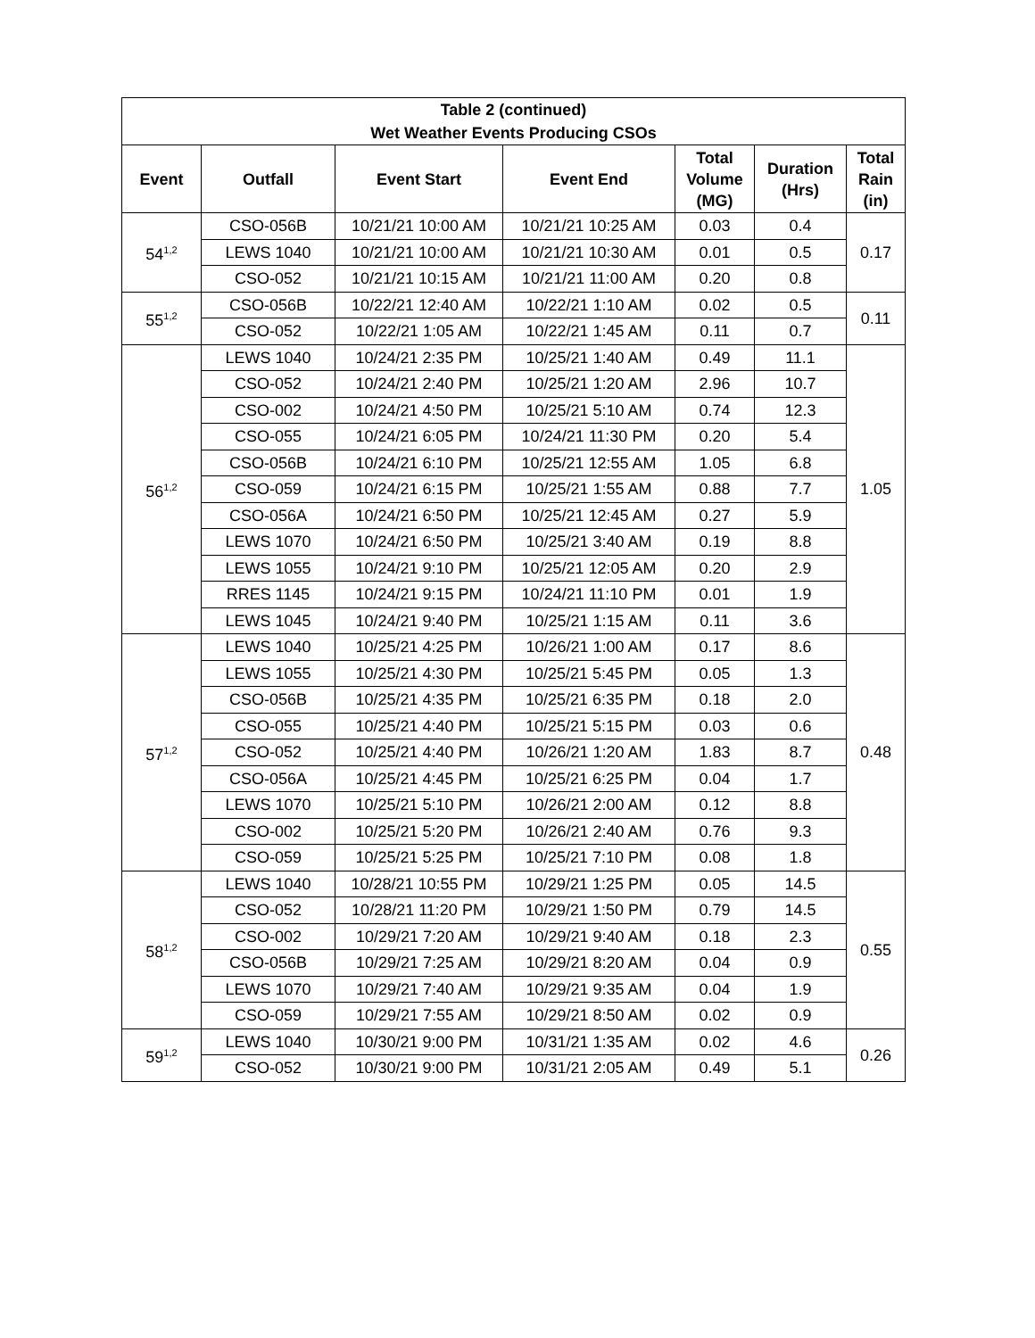| Table 2 (continued) Wet Weather Events Producing CSOs | | | | | | |
| --- | --- | --- | --- | --- | --- | --- |
| Event | Outfall | Event Start | Event End | Total Volume (MG) | Duration (Hrs) | Total Rain (in) |
| 54<sup>1,2</sup> | CSO-056B | 10/21/21 10:00 AM | 10/21/21 10:25 AM | 0.03 | 0.4 | 0.17 |
| | LEWS 1040 | 10/21/21 10:00 AM | 10/21/21 10:30 AM | 0.01 | 0.5 | |
| | CSO-052 | 10/21/21 10:15 AM | 10/21/21 11:00 AM | 0.20 | 0.8 | |
| 55<sup>1,2</sup> | CSO-056B | 10/22/21 12:40 AM | 10/22/21 1:10 AM | 0.02 | 0.5 | 0.11 |
| | CSO-052 | 10/22/21 1:05 AM | 10/22/21 1:45 AM | 0.11 | 0.7 | |
| 56<sup>1,2</sup> | LEWS 1040 | 10/24/21 2:35 PM | 10/25/21 1:40 AM | 0.49 | 11.1 | 1.05 |
| | CSO-052 | 10/24/21 2:40 PM | 10/25/21 1:20 AM | 2.96 | 10.7 | |
| | CSO-002 | 10/24/21 4:50 PM | 10/25/21 5:10 AM | 0.74 | 12.3 | |
| | CSO-055 | 10/24/21 6:05 PM | 10/24/21 11:30 PM | 0.20 | 5.4 | |
| | CSO-056B | 10/24/21 6:10 PM | 10/25/21 12:55 AM | 1.05 | 6.8 | |
| | CSO-059 | 10/24/21 6:15 PM | 10/25/21 1:55 AM | 0.88 | 7.7 | |
| | CSO-056A | 10/24/21 6:50 PM | 10/25/21 12:45 AM | 0.27 | 5.9 | |
| | LEWS 1070 | 10/24/21 6:50 PM | 10/25/21 3:40 AM | 0.19 | 8.8 | |
| | LEWS 1055 | 10/24/21 9:10 PM | 10/25/21 12:05 AM | 0.20 | 2.9 | |
| | RRES 1145 | 10/24/21 9:15 PM | 10/24/21 11:10 PM | 0.01 | 1.9 | |
| | LEWS 1045 | 10/24/21 9:40 PM | 10/25/21 1:15 AM | 0.11 | 3.6 | |
| 57<sup>1,2</sup> | LEWS 1040 | 10/25/21 4:25 PM | 10/26/21 1:00 AM | 0.17 | 8.6 | 0.48 |
| | LEWS 1055 | 10/25/21 4:30 PM | 10/25/21 5:45 PM | 0.05 | 1.3 | |
| | CSO-056B | 10/25/21 4:35 PM | 10/25/21 6:35 PM | 0.18 | 2.0 | |
| | CSO-055 | 10/25/21 4:40 PM | 10/25/21 5:15 PM | 0.03 | 0.6 | |
| | CSO-052 | 10/25/21 4:40 PM | 10/26/21 1:20 AM | 1.83 | 8.7 | |
| | CSO-056A | 10/25/21 4:45 PM | 10/25/21 6:25 PM | 0.04 | 1.7 | |
| | LEWS 1070 | 10/25/21 5:10 PM | 10/26/21 2:00 AM | 0.12 | 8.8 | |
| | CSO-002 | 10/25/21 5:20 PM | 10/26/21 2:40 AM | 0.76 | 9.3 | |
| | CSO-059 | 10/25/21 5:25 PM | 10/25/21 7:10 PM | 0.08 | 1.8 | |
| 58<sup>1,2</sup> | LEWS 1040 | 10/28/21 10:55 PM | 10/29/21 1:25 PM | 0.05 | 14.5 | 0.55 |
| | CSO-052 | 10/28/21 11:20 PM | 10/29/21 1:50 PM | 0.79 | 14.5 | |
| | CSO-002 | 10/29/21 7:20 AM | 10/29/21 9:40 AM | 0.18 | 2.3 | |
| | CSO-056B | 10/29/21 7:25 AM | 10/29/21 8:20 AM | 0.04 | 0.9 | |
| | LEWS 1070 | 10/29/21 7:40 AM | 10/29/21 9:35 AM | 0.04 | 1.9 | |
| | CSO-059 | 10/29/21 7:55 AM | 10/29/21 8:50 AM | 0.02 | 0.9 | |
| 59<sup>1,2</sup> | LEWS 1040 | 10/30/21 9:00 PM | 10/31/21 1:35 AM | 0.02 | 4.6 | 0.26 |
| | CSO-052 | 10/30/21 9:00 PM | 10/31/21 2:05 AM | 0.49 | 5.1 | |